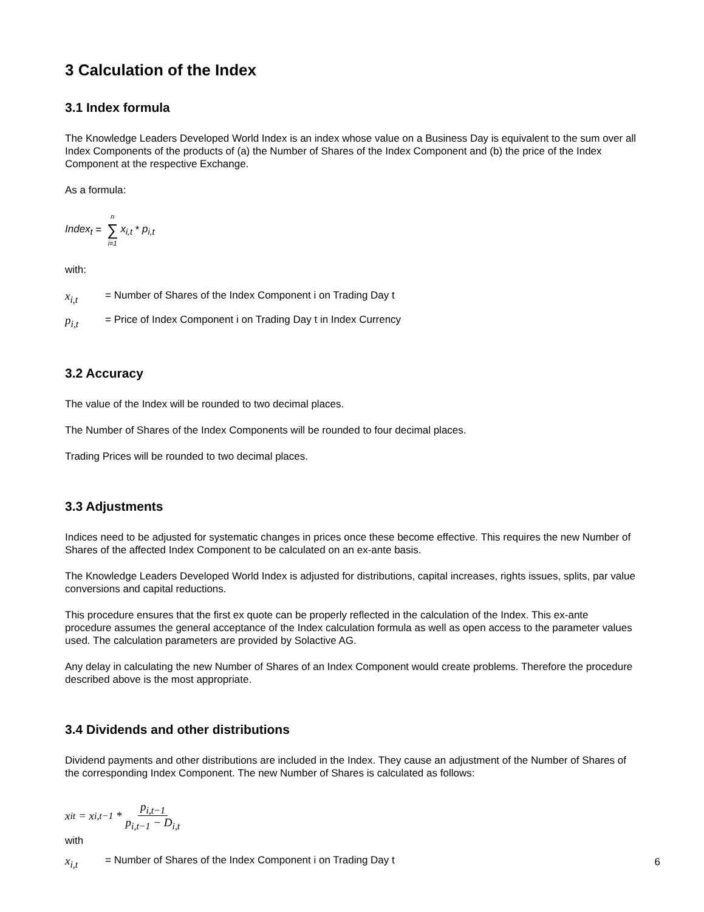3 Calculation of the Index
3.1 Index formula
The Knowledge Leaders Developed World Index is an index whose value on a Business Day is equivalent to the sum over all Index Components of the products of (a) the Number of Shares of the Index Component and (b) the price of the Index Component at the respective Exchange.
As a formula:
Index<sub>t</sub> = n ∑ i=1 x<sub>i,t</sub> * p<sub>i,t</sub>
with:
x<sub>i,t</sub> = Number of Shares of the Index Component i on Trading Day t
p<sub>i,t</sub> = Price of Index Component i on Trading Day t in Index Currency
3.2 Accuracy
The value of the Index will be rounded to two decimal places.
The Number of Shares of the Index Components will be rounded to four decimal places.
Trading Prices will be rounded to two decimal places.
3.3 Adjustments
Indices need to be adjusted for systematic changes in prices once these become effective. This requires the new Number of Shares of the affected Index Component to be calculated on an ex-ante basis.
The Knowledge Leaders Developed World Index is adjusted for distributions, capital increases, rights issues, splits, par value conversions and capital reductions.
This procedure ensures that the first ex quote can be properly reflected in the calculation of the Index. This ex-ante procedure assumes the general acceptance of the Index calculation formula as well as open access to the parameter values used. The calculation parameters are provided by Solactive AG.
Any delay in calculating the new Number of Shares of an Index Component would create problems. Therefore the procedure described above is the most appropriate.
3.4 Dividends and other distributions
Dividend payments and other distributions are included in the Index. They cause an adjustment of the Number of Shares of the corresponding Index Component. The new Number of Shares is calculated as follows:
x<sub>it</sub> = x<sub>i,t−1</sub> * p<sub>i,t−1</sub> p<sub>i,t−1</sub> − D<sub>i,t</sub>
with
x<sub>i,t</sub> = Number of Shares of the Index Component i on Trading Day t
6